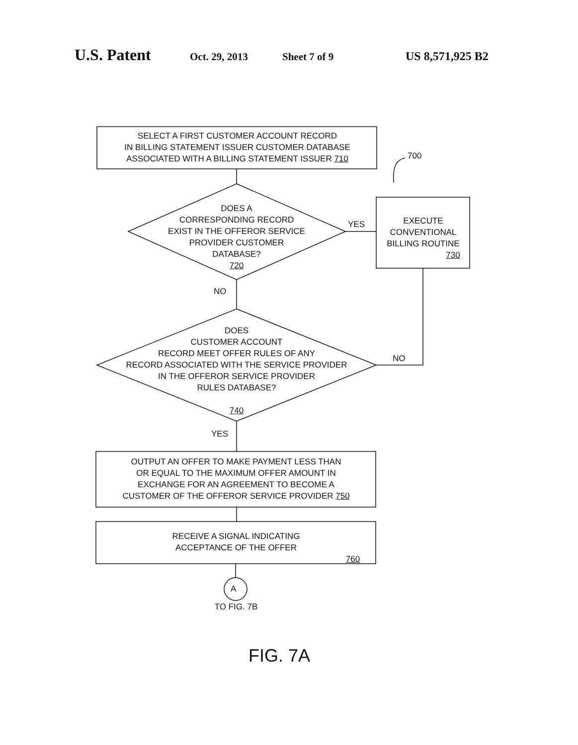U.S. Patent Oct. 29, 2013 Sheet 7 of 9 US 8,571,925 B2
SELECT A FIRST CUSTOMER ACCOUNT RECORD
IN BILLING STATEMENT ISSUER CUSTOMER DATABASE
ASSOCIATED WITH A BILLING STATEMENT ISSUER 710
700
DOES A
CORRESPONDING RECORD
EXIST IN THE OFFEROR SERVICE
PROVIDER CUSTOMER
DATABASE?
720
YES
EXECUTE
CONVENTIONAL
BILLING ROUTINE
730
NO
DOES
CUSTOMER ACCOUNT
RECORD MEET OFFER RULES OF ANY
RECORD ASSOCIATED WITH THE SERVICE PROVIDER
IN THE OFFEROR SERVICE PROVIDER
RULES DATABASE?
740
NO
YES
OUTPUT AN OFFER TO MAKE PAYMENT LESS THAN
OR EQUAL TO THE MAXIMUM OFFER AMOUNT IN
EXCHANGE FOR AN AGREEMENT TO BECOME A
CUSTOMER OF THE OFFEROR SERVICE PROVIDER 750
RECEIVE A SIGNAL INDICATING
ACCEPTANCE OF THE OFFER
760
A
TO FIG. 7B
FIG. 7A